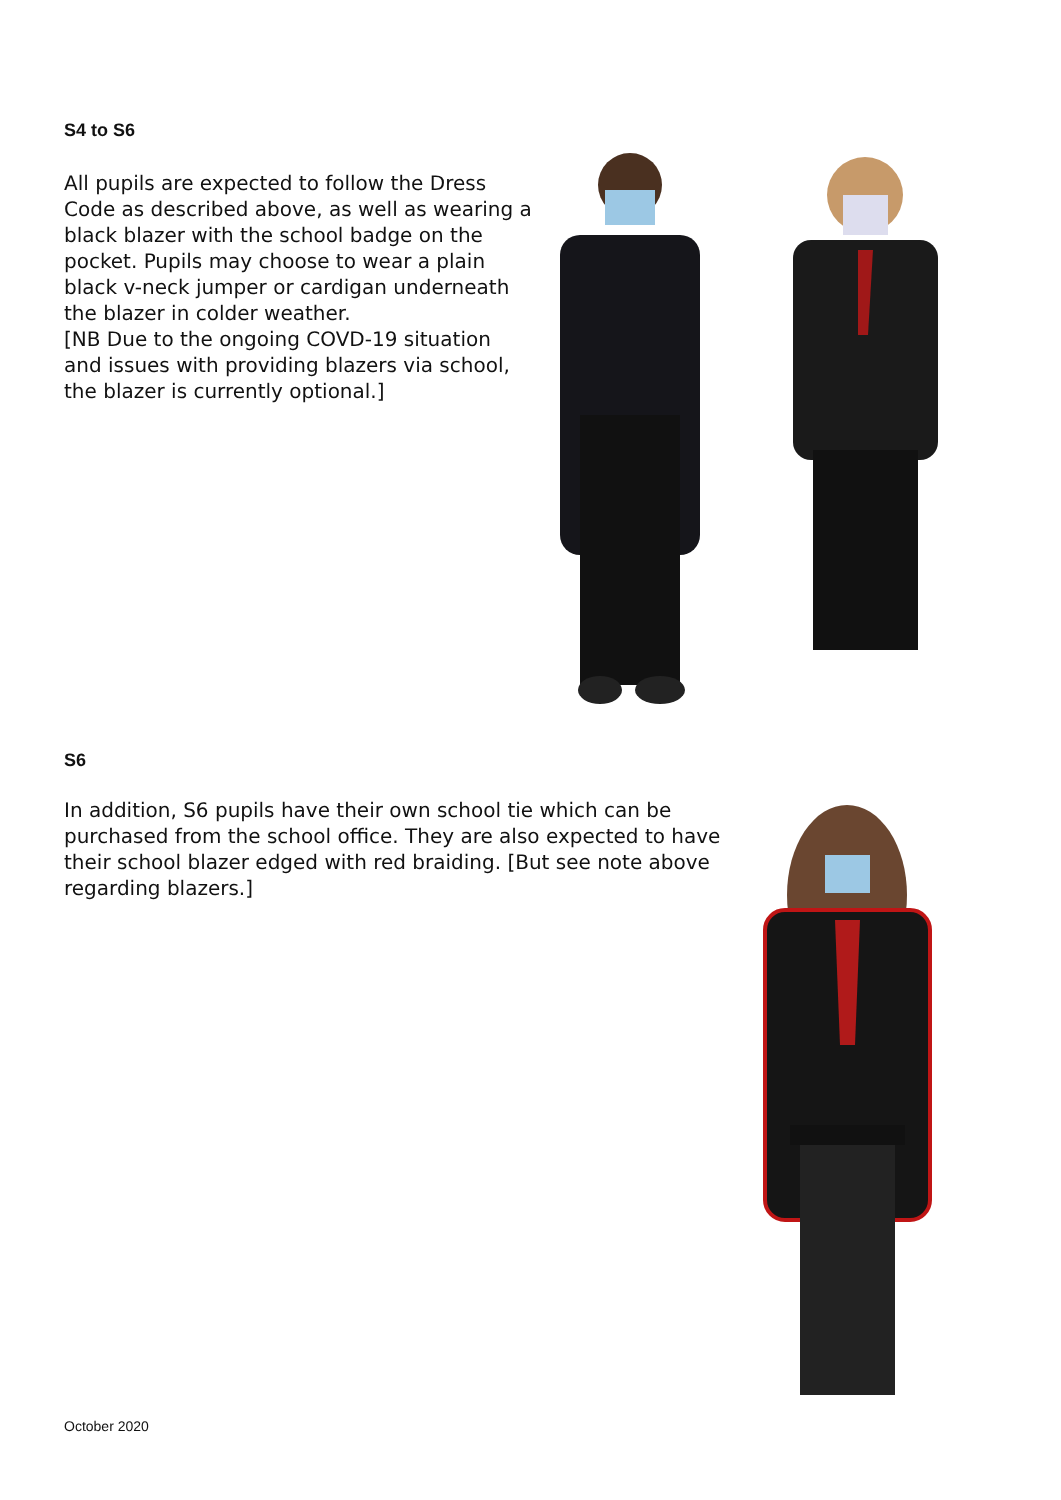S4 to S6
All pupils are expected to follow the Dress Code as described above, as well as wearing a black blazer with the school badge on the pocket. Pupils may choose to wear a plain black v-neck jumper or cardigan underneath the blazer in colder weather.
[NB Due to the ongoing COVD-19 situation and issues with providing blazers via school, the blazer is currently optional.]
S6
In addition, S6 pupils have their own school tie which can be purchased from the school office. They are also expected to have their school blazer edged with red braiding. [But see note above regarding blazers.]
October 2020